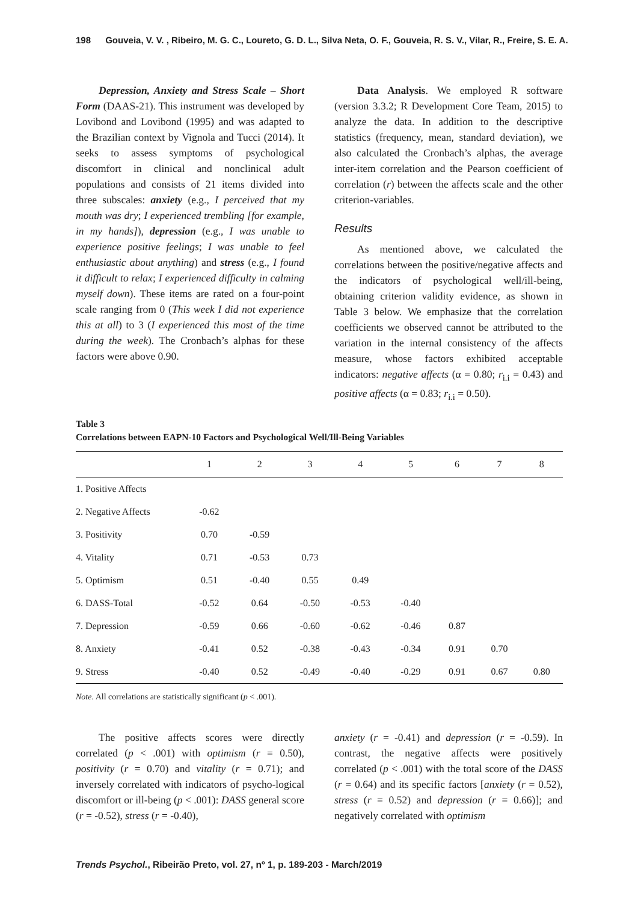198 Gouveia, V. V. , Ribeiro, M. G. C., Loureto, G. D. L., Silva Neta, O. F., Gouveia, R. S. V., Vilar, R., Freire, S. E. A.
Depression, Anxiety and Stress Scale – Short Form (DAAS-21). This instrument was developed by Lovibond and Lovibond (1995) and was adapted to the Brazilian context by Vignola and Tucci (2014). It seeks to assess symptoms of psychological discomfort in clinical and nonclinical adult populations and consists of 21 items divided into three subscales: anxiety (e.g., I perceived that my mouth was dry; I experienced trembling [for example, in my hands]), depression (e.g., I was unable to experience positive feelings; I was unable to feel enthusiastic about anything) and stress (e.g., I found it difficult to relax; I experienced difficulty in calming myself down). These items are rated on a four-point scale ranging from 0 (This week I did not experience this at all) to 3 (I experienced this most of the time during the week). The Cronbach’s alphas for these factors were above 0.90.
Data Analysis. We employed R software (version 3.3.2; R Development Core Team, 2015) to analyze the data. In addition to the descriptive statistics (frequency, mean, standard deviation), we also calculated the Cronbach’s alphas, the average inter-item correlation and the Pearson coefficient of correlation (r) between the affects scale and the other criterion-variables.
Results
As mentioned above, we calculated the correlations between the positive/negative affects and the indicators of psychological well/ill-being, obtaining criterion validity evidence, as shown in Table 3 below. We emphasize that the correlation coefficients we observed cannot be attributed to the variation in the internal consistency of the affects measure, whose factors exhibited acceptable indicators: negative affects (α = 0.80; r<sub>i.i</sub> = 0.43) and positive affects (α = 0.83; r<sub>i.i</sub> = 0.50).
Table 3
Correlations between EAPN-10 Factors and Psychological Well/Ill-Being Variables
| | 1 | 2 | 3 | 4 | 5 | 6 | 7 | 8 |
| --- | --- | --- | --- | --- | --- | --- | --- | --- |
| 1. Positive Affects | | | | | | | | |
| 2. Negative Affects | -0.62 | | | | | | | |
| 3. Positivity | 0.70 | -0.59 | | | | | | |
| 4. Vitality | 0.71 | -0.53 | 0.73 | | | | | |
| 5. Optimism | 0.51 | -0.40 | 0.55 | 0.49 | | | | |
| 6. DASS-Total | -0.52 | 0.64 | -0.50 | -0.53 | -0.40 | | | |
| 7. Depression | -0.59 | 0.66 | -0.60 | -0.62 | -0.46 | 0.87 | | |
| 8. Anxiety | -0.41 | 0.52 | -0.38 | -0.43 | -0.34 | 0.91 | 0.70 | |
| 9. Stress | -0.40 | 0.52 | -0.49 | -0.40 | -0.29 | 0.91 | 0.67 | 0.80 |
Note. All correlations are statistically significant (p < .001).
The positive affects scores were directly correlated (p < .001) with optimism (r = 0.50), positivity (r = 0.70) and vitality (r = 0.71); and inversely correlated with indicators of psycho-logical discomfort or ill-being (p < .001): DASS general score (r = -0.52), stress (r = -0.40),
anxiety (r = -0.41) and depression (r = -0.59). In contrast, the negative affects were positively correlated (p < .001) with the total score of the DASS (r = 0.64) and its specific factors [anxiety (r = 0.52), stress (r = 0.52) and depression (r = 0.66)]; and negatively correlated with optimism
Trends Psychol., Ribeirão Preto, vol. 27, nº 1, p. 189-203 - March/2019